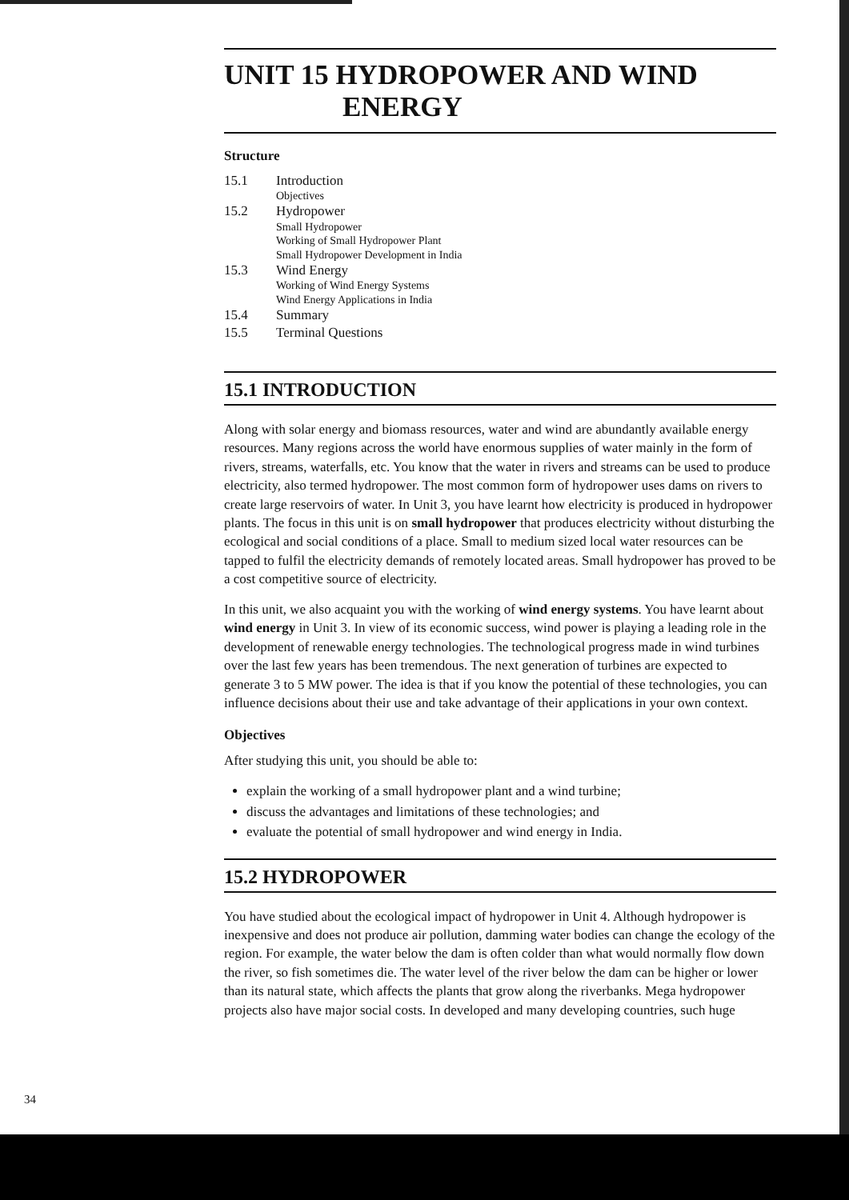UNIT 15 HYDROPOWER AND WIND
ENERGY
Structure
15.1 Introduction
Objectives
15.2 Hydropower
Small Hydropower
Working of Small Hydropower Plant
Small Hydropower Development in India
15.3 Wind Energy
Working of Wind Energy Systems
Wind Energy Applications in India
15.4 Summary
15.5 Terminal Questions
15.1 INTRODUCTION
Along with solar energy and biomass resources, water and wind are abundantly available energy resources. Many regions across the world have enormous supplies of water mainly in the form of rivers, streams, waterfalls, etc. You know that the water in rivers and streams can be used to produce electricity, also termed hydropower. The most common form of hydropower uses dams on rivers to create large reservoirs of water. In Unit 3, you have learnt how electricity is produced in hydropower plants. The focus in this unit is on small hydropower that produces electricity without disturbing the ecological and social conditions of a place. Small to medium sized local water resources can be tapped to fulfil the electricity demands of remotely located areas. Small hydropower has proved to be a cost competitive source of electricity.
In this unit, we also acquaint you with the working of wind energy systems. You have learnt about wind energy in Unit 3. In view of its economic success, wind power is playing a leading role in the development of renewable energy technologies. The technological progress made in wind turbines over the last few years has been tremendous. The next generation of turbines are expected to generate 3 to 5 MW power. The idea is that if you know the potential of these technologies, you can influence decisions about their use and take advantage of their applications in your own context.
Objectives
After studying this unit, you should be able to:
explain the working of a small hydropower plant and a wind turbine;
discuss the advantages and limitations of these technologies; and
evaluate the potential of small hydropower and wind energy in India.
15.2 HYDROPOWER
You have studied about the ecological impact of hydropower in Unit 4. Although hydropower is inexpensive and does not produce air pollution, damming water bodies can change the ecology of the region. For example, the water below the dam is often colder than what would normally flow down the river, so fish sometimes die. The water level of the river below the dam can be higher or lower than its natural state, which affects the plants that grow along the riverbanks. Mega hydropower projects also have major social costs. In developed and many developing countries, such huge
34